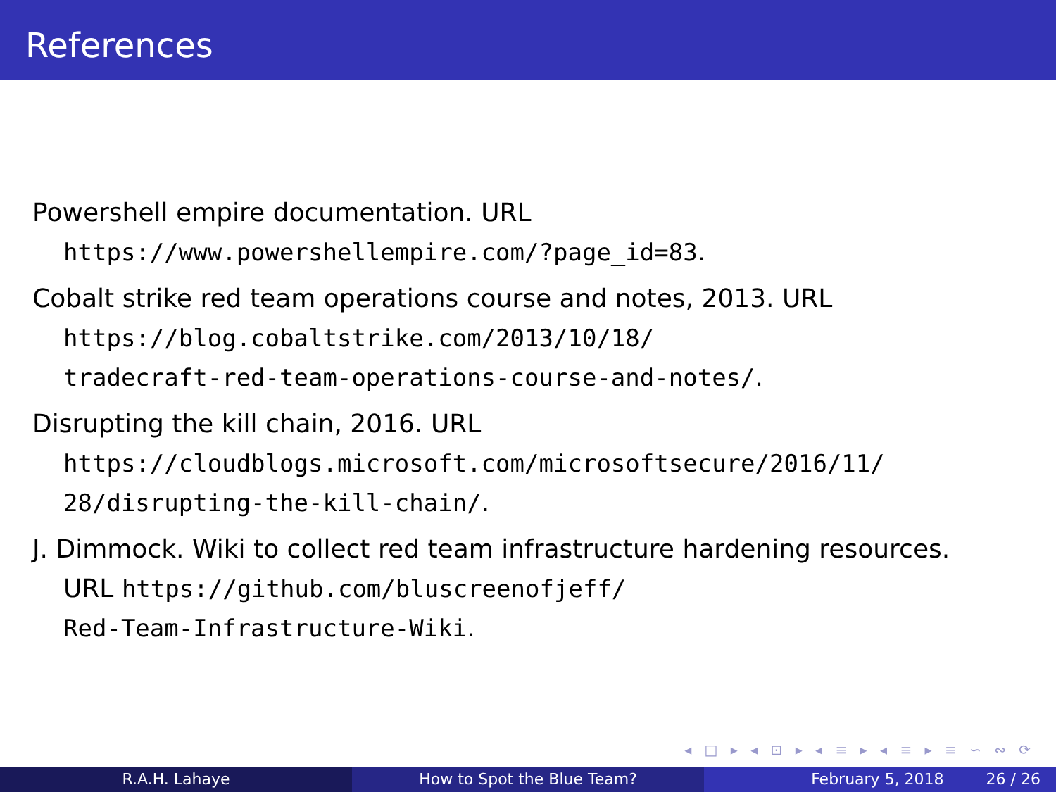References
Powershell empire documentation. URL
https://www.powershellempire.com/?page_id=83.
Cobalt strike red team operations course and notes, 2013. URL
https://blog.cobaltstrike.com/2013/10/18/
tradecraft-red-team-operations-course-and-notes/.
Disrupting the kill chain, 2016. URL
https://cloudblogs.microsoft.com/microsoftsecure/2016/11/
28/disrupting-the-kill-chain/.
J. Dimmock. Wiki to collect red team infrastructure hardening resources.
URL https://github.com/bluscreenofjeff/
Red-Team-Infrastructure-Wiki.
◂ □ ▸ ◂ ⊡ ▸ ◂ ≡ ▸ ◂ ≡ ▸ ≡ ∽ ∾ ⟳
R.A.H. Lahaye How to Spot the Blue Team? February 5, 2018 26 / 26